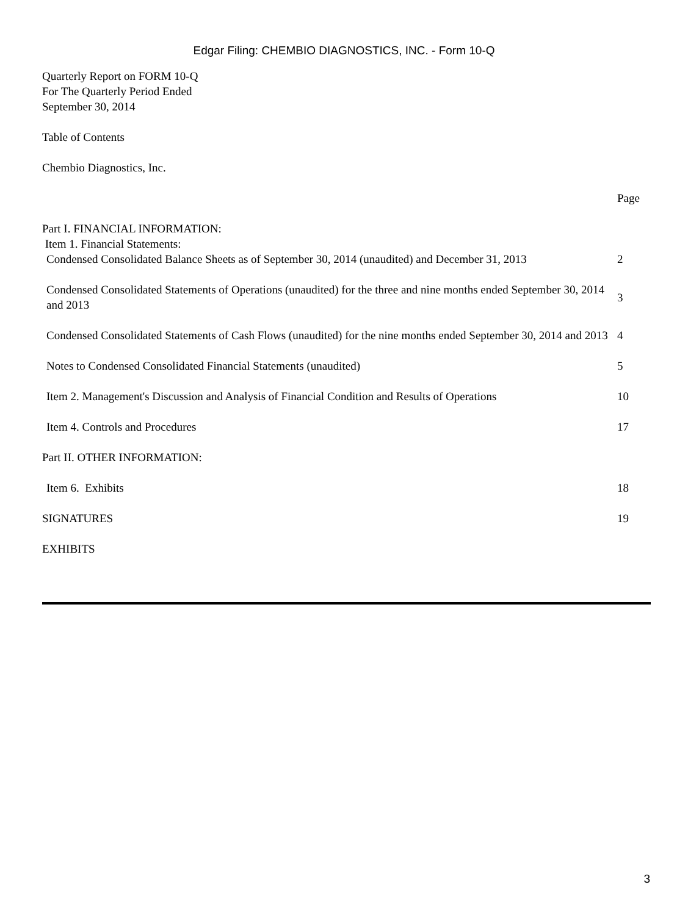Edgar Filing: CHEMBIO DIAGNOSTICS, INC. - Form 10-Q
Quarterly Report on FORM 10-Q
For The Quarterly Period Ended
September 30, 2014
Table of Contents
Chembio Diagnostics, Inc.
| | Page |
| Part I. FINANCIAL INFORMATION: Item 1. Financial Statements: | |
| Condensed Consolidated Balance Sheets as of September 30, 2014 (unaudited) and December 31, 2013 | 2 |
| Condensed Consolidated Statements of Operations (unaudited) for the three and nine months ended September 30, 2014 and 2013 | 3 |
| Condensed Consolidated Statements of Cash Flows (unaudited) for the nine months ended September 30, 2014 and 2013 | 4 |
| Notes to Condensed Consolidated Financial Statements (unaudited) | 5 |
| Item 2. Management's Discussion and Analysis of Financial Condition and Results of Operations | 10 |
| Item 4. Controls and Procedures | 17 |
| Part II. OTHER INFORMATION: | |
| Item 6. Exhibits | 18 |
| SIGNATURES | 19 |
| EXHIBITS | |
3